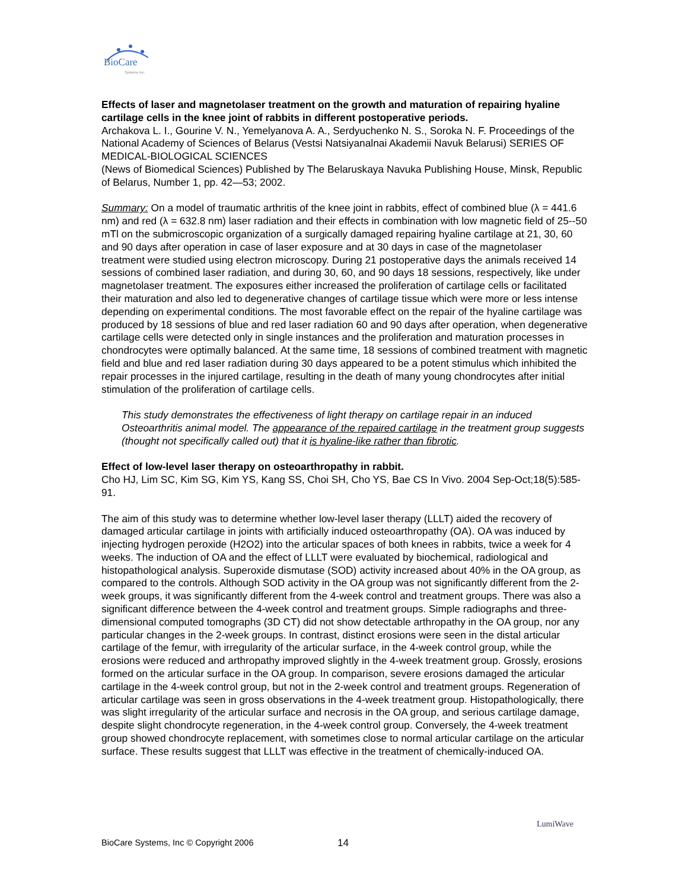BioCare
Systems Inc.
Effects of laser and magnetolaser treatment on the growth and maturation of repairing hyaline cartilage cells in the knee joint of rabbits in different postoperative periods.
Archakova L. I., Gourine V. N., Yemelyanova A. A., Serdyuchenko N. S., Soroka N. F. Proceedings of the National Academy of Sciences of Belarus (Vestsi Natsiyanalnai Akademii Navuk Belarusi) SERIES OF MEDICAL-BIOLOGICAL SCIENCES
(News of Biomedical Sciences) Published by The Belaruskaya Navuka Publishing House, Minsk, Republic of Belarus, Number 1, pp. 42—53; 2002.
Summary: On a model of traumatic arthritis of the knee joint in rabbits, effect of combined blue (λ = 441.6 nm) and red (λ = 632.8 nm) laser radiation and their effects in combination with low magnetic field of 25--50 mTl on the submicroscopic organization of a surgically damaged repairing hyaline cartilage at 21, 30, 60 and 90 days after operation in case of laser exposure and at 30 days in case of the magnetolaser treatment were studied using electron microscopy. During 21 postoperative days the animals received 14 sessions of combined laser radiation, and during 30, 60, and 90 days 18 sessions, respectively, like under magnetolaser treatment. The exposures either increased the proliferation of cartilage cells or facilitated their maturation and also led to degenerative changes of cartilage tissue which were more or less intense depending on experimental conditions. The most favorable effect on the repair of the hyaline cartilage was produced by 18 sessions of blue and red laser radiation 60 and 90 days after operation, when degenerative cartilage cells were detected only in single instances and the proliferation and maturation processes in chondrocytes were optimally balanced. At the same time, 18 sessions of combined treatment with magnetic field and blue and red laser radiation during 30 days appeared to be a potent stimulus which inhibited the repair processes in the injured cartilage, resulting in the death of many young chondrocytes after initial stimulation of the proliferation of cartilage cells.
This study demonstrates the effectiveness of light therapy on cartilage repair in an induced Osteoarthritis animal model. The appearance of the repaired cartilage in the treatment group suggests (thought not specifically called out) that it is hyaline-like rather than fibrotic.
Effect of low-level laser therapy on osteoarthropathy in rabbit.
Cho HJ, Lim SC, Kim SG, Kim YS, Kang SS, Choi SH, Cho YS, Bae CS In Vivo. 2004 Sep-Oct;18(5):585-91.
The aim of this study was to determine whether low-level laser therapy (LLLT) aided the recovery of damaged articular cartilage in joints with artificially induced osteoarthropathy (OA). OA was induced by injecting hydrogen peroxide (H2O2) into the articular spaces of both knees in rabbits, twice a week for 4 weeks. The induction of OA and the effect of LLLT were evaluated by biochemical, radiological and histopathological analysis. Superoxide dismutase (SOD) activity increased about 40% in the OA group, as compared to the controls. Although SOD activity in the OA group was not significantly different from the 2-week groups, it was significantly different from the 4-week control and treatment groups. There was also a significant difference between the 4-week control and treatment groups. Simple radiographs and three-dimensional computed tomographs (3D CT) did not show detectable arthropathy in the OA group, nor any particular changes in the 2-week groups. In contrast, distinct erosions were seen in the distal articular cartilage of the femur, with irregularity of the articular surface, in the 4-week control group, while the erosions were reduced and arthropathy improved slightly in the 4-week treatment group. Grossly, erosions formed on the articular surface in the OA group. In comparison, severe erosions damaged the articular cartilage in the 4-week control group, but not in the 2-week control and treatment groups. Regeneration of articular cartilage was seen in gross observations in the 4-week treatment group. Histopathologically, there was slight irregularity of the articular surface and necrosis in the OA group, and serious cartilage damage, despite slight chondrocyte regeneration, in the 4-week control group. Conversely, the 4-week treatment group showed chondrocyte replacement, with sometimes close to normal articular cartilage on the articular surface. These results suggest that LLLT was effective in the treatment of chemically-induced OA.
BioCare Systems, Inc © Copyright 2006 14
LumiWave